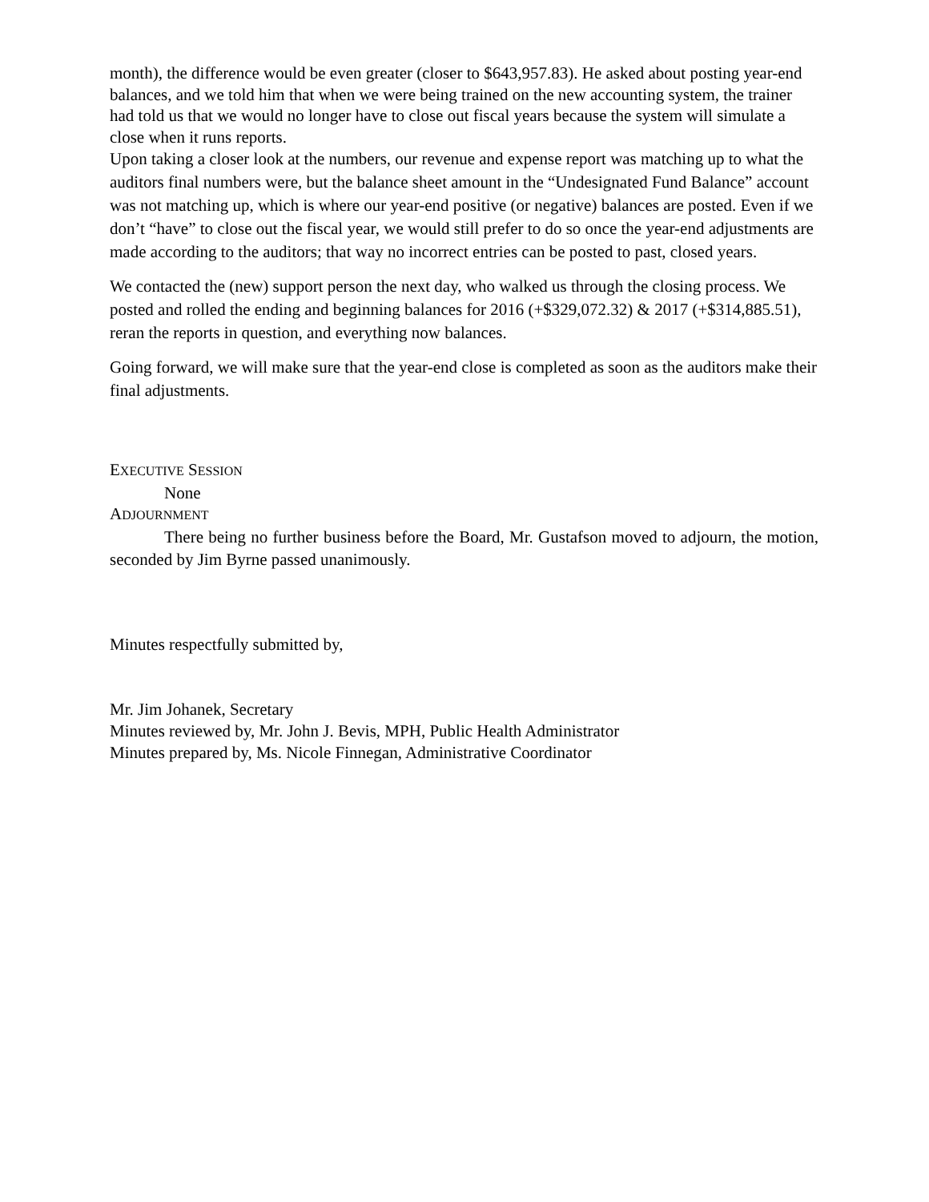month), the difference would be even greater (closer to $643,957.83). He asked about posting year-end balances, and we told him that when we were being trained on the new accounting system, the trainer had told us that we would no longer have to close out fiscal years because the system will simulate a close when it runs reports.
Upon taking a closer look at the numbers, our revenue and expense report was matching up to what the auditors final numbers were, but the balance sheet amount in the “Undesignated Fund Balance” account was not matching up, which is where our year-end positive (or negative) balances are posted. Even if we don’t “have” to close out the fiscal year, we would still prefer to do so once the year-end adjustments are made according to the auditors; that way no incorrect entries can be posted to past, closed years.
We contacted the (new) support person the next day, who walked us through the closing process. We posted and rolled the ending and beginning balances for 2016 (+$329,072.32) & 2017 (+$314,885.51), reran the reports in question, and everything now balances.
Going forward, we will make sure that the year-end close is completed as soon as the auditors make their final adjustments.
EXECUTIVE SESSION
None
ADJOURNMENT
There being no further business before the Board, Mr. Gustafson moved to adjourn, the motion, seconded by Jim Byrne passed unanimously.
Minutes respectfully submitted by,
Mr. Jim Johanek, Secretary
Minutes reviewed by, Mr. John J. Bevis, MPH, Public Health Administrator
Minutes prepared by, Ms. Nicole Finnegan, Administrative Coordinator